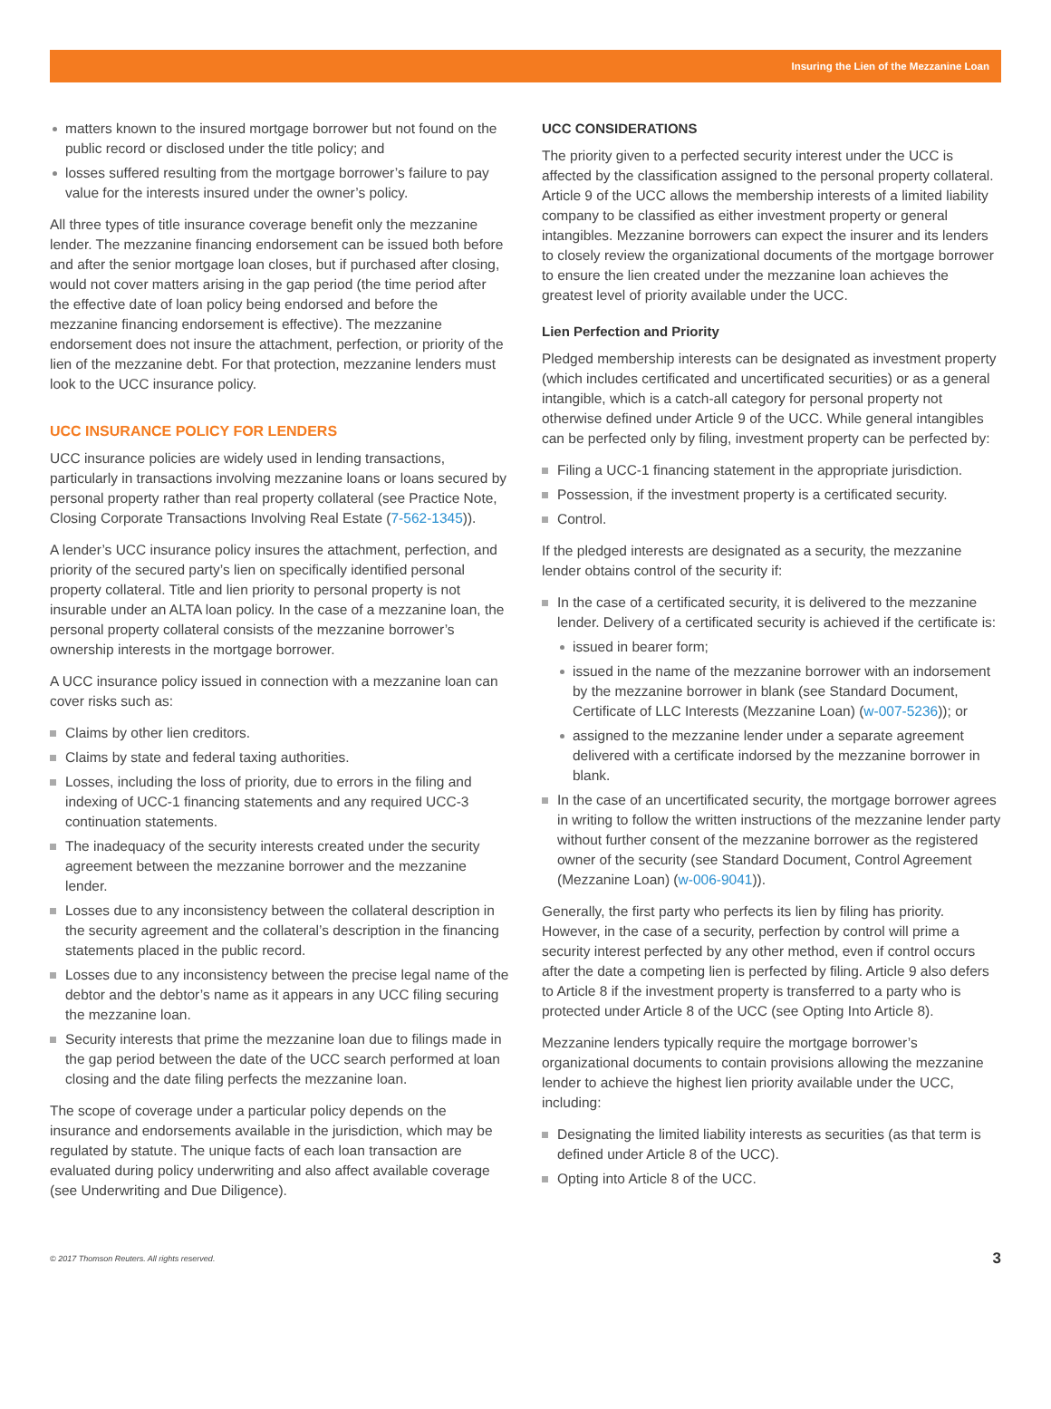Insuring the Lien of the Mezzanine Loan
matters known to the insured mortgage borrower but not found on the public record or disclosed under the title policy; and
losses suffered resulting from the mortgage borrower’s failure to pay value for the interests insured under the owner’s policy.
All three types of title insurance coverage benefit only the mezzanine lender. The mezzanine financing endorsement can be issued both before and after the senior mortgage loan closes, but if purchased after closing, would not cover matters arising in the gap period (the time period after the effective date of loan policy being endorsed and before the mezzanine financing endorsement is effective). The mezzanine endorsement does not insure the attachment, perfection, or priority of the lien of the mezzanine debt. For that protection, mezzanine lenders must look to the UCC insurance policy.
UCC INSURANCE POLICY FOR LENDERS
UCC insurance policies are widely used in lending transactions, particularly in transactions involving mezzanine loans or loans secured by personal property rather than real property collateral (see Practice Note, Closing Corporate Transactions Involving Real Estate (7-562-1345)).
A lender’s UCC insurance policy insures the attachment, perfection, and priority of the secured party’s lien on specifically identified personal property collateral. Title and lien priority to personal property is not insurable under an ALTA loan policy. In the case of a mezzanine loan, the personal property collateral consists of the mezzanine borrower’s ownership interests in the mortgage borrower.
A UCC insurance policy issued in connection with a mezzanine loan can cover risks such as:
Claims by other lien creditors.
Claims by state and federal taxing authorities.
Losses, including the loss of priority, due to errors in the filing and indexing of UCC-1 financing statements and any required UCC-3 continuation statements.
The inadequacy of the security interests created under the security agreement between the mezzanine borrower and the mezzanine lender.
Losses due to any inconsistency between the collateral description in the security agreement and the collateral’s description in the financing statements placed in the public record.
Losses due to any inconsistency between the precise legal name of the debtor and the debtor’s name as it appears in any UCC filing securing the mezzanine loan.
Security interests that prime the mezzanine loan due to filings made in the gap period between the date of the UCC search performed at loan closing and the date filing perfects the mezzanine loan.
The scope of coverage under a particular policy depends on the insurance and endorsements available in the jurisdiction, which may be regulated by statute. The unique facts of each loan transaction are evaluated during policy underwriting and also affect available coverage (see Underwriting and Due Diligence).
UCC CONSIDERATIONS
The priority given to a perfected security interest under the UCC is affected by the classification assigned to the personal property collateral. Article 9 of the UCC allows the membership interests of a limited liability company to be classified as either investment property or general intangibles. Mezzanine borrowers can expect the insurer and its lenders to closely review the organizational documents of the mortgage borrower to ensure the lien created under the mezzanine loan achieves the greatest level of priority available under the UCC.
Lien Perfection and Priority
Pledged membership interests can be designated as investment property (which includes certificated and uncertificated securities) or as a general intangible, which is a catch-all category for personal property not otherwise defined under Article 9 of the UCC. While general intangibles can be perfected only by filing, investment property can be perfected by:
Filing a UCC-1 financing statement in the appropriate jurisdiction.
Possession, if the investment property is a certificated security.
Control.
If the pledged interests are designated as a security, the mezzanine lender obtains control of the security if:
In the case of a certificated security, it is delivered to the mezzanine lender. Delivery of a certificated security is achieved if the certificate is:
issued in bearer form;
issued in the name of the mezzanine borrower with an indorsement by the mezzanine borrower in blank (see Standard Document, Certificate of LLC Interests (Mezzanine Loan) (w-007-5236)); or
assigned to the mezzanine lender under a separate agreement delivered with a certificate indorsed by the mezzanine borrower in blank.
In the case of an uncertificated security, the mortgage borrower agrees in writing to follow the written instructions of the mezzanine lender party without further consent of the mezzanine borrower as the registered owner of the security (see Standard Document, Control Agreement (Mezzanine Loan) (w-006-9041)).
Generally, the first party who perfects its lien by filing has priority. However, in the case of a security, perfection by control will prime a security interest perfected by any other method, even if control occurs after the date a competing lien is perfected by filing. Article 9 also defers to Article 8 if the investment property is transferred to a party who is protected under Article 8 of the UCC (see Opting Into Article 8).
Mezzanine lenders typically require the mortgage borrower’s organizational documents to contain provisions allowing the mezzanine lender to achieve the highest lien priority available under the UCC, including:
Designating the limited liability interests as securities (as that term is defined under Article 8 of the UCC).
Opting into Article 8 of the UCC.
© 2017 Thomson Reuters. All rights reserved. 3